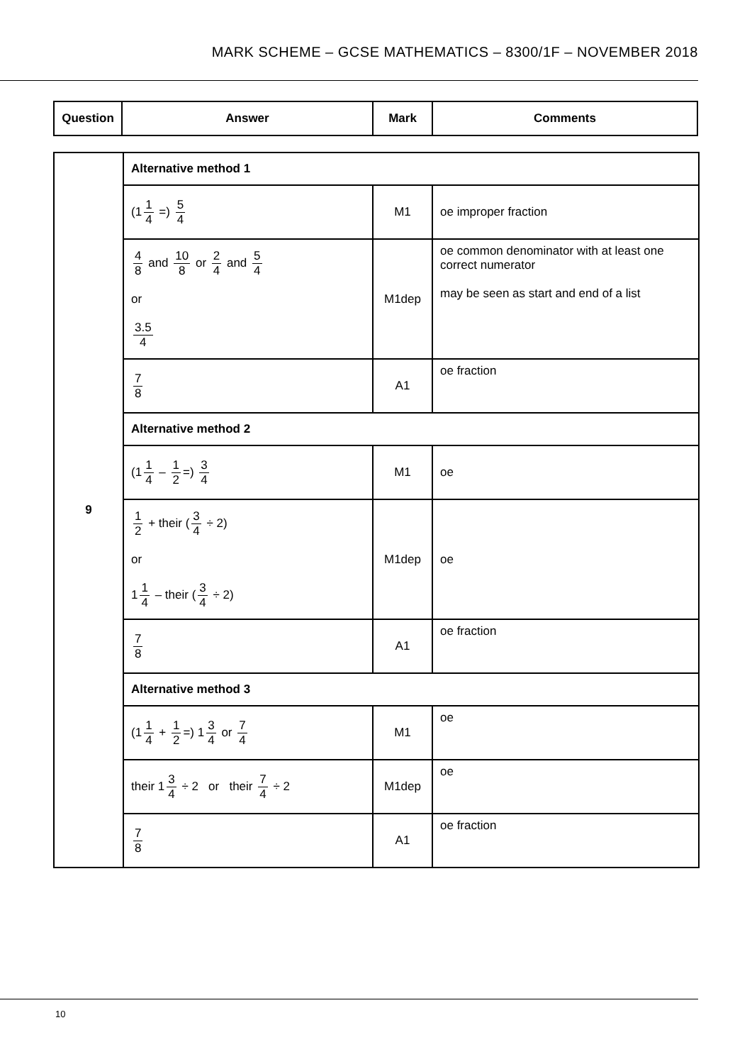MARK SCHEME – GCSE MATHEMATICS – 8300/1F – NOVEMBER 2018
| Question | Answer | Mark | Comments |
| --- | --- | --- | --- |
| 9 | Alternative method 1 | | |
| | (1 1 4 =) 5 4 | M1 | oe improper fraction |
| | 4 8 and 10 8 or 2 4 and 5 4 or 3.5 4 | M1dep | oe common denominator with at least one correct numerator may be seen as start and end of a list |
| | 7 8 | A1 | oe fraction |
| | Alternative method 2 | | |
| | (1 1 4 – 1 2 =) 3 4 | M1 | oe |
| | 1 2 + their ( 3 4 ÷ 2) or 1 1 4 – their ( 3 4 ÷ 2) | M1dep | oe |
| | 7 8 | A1 | oe fraction |
| | Alternative method 3 | | |
| | (1 1 4 + 1 2 =) 1 3 4 or 7 4 | M1 | oe |
| | their 1 3 4 ÷ 2 or their 7 4 ÷ 2 | M1dep | oe |
| | 7 8 | A1 | oe fraction |
10